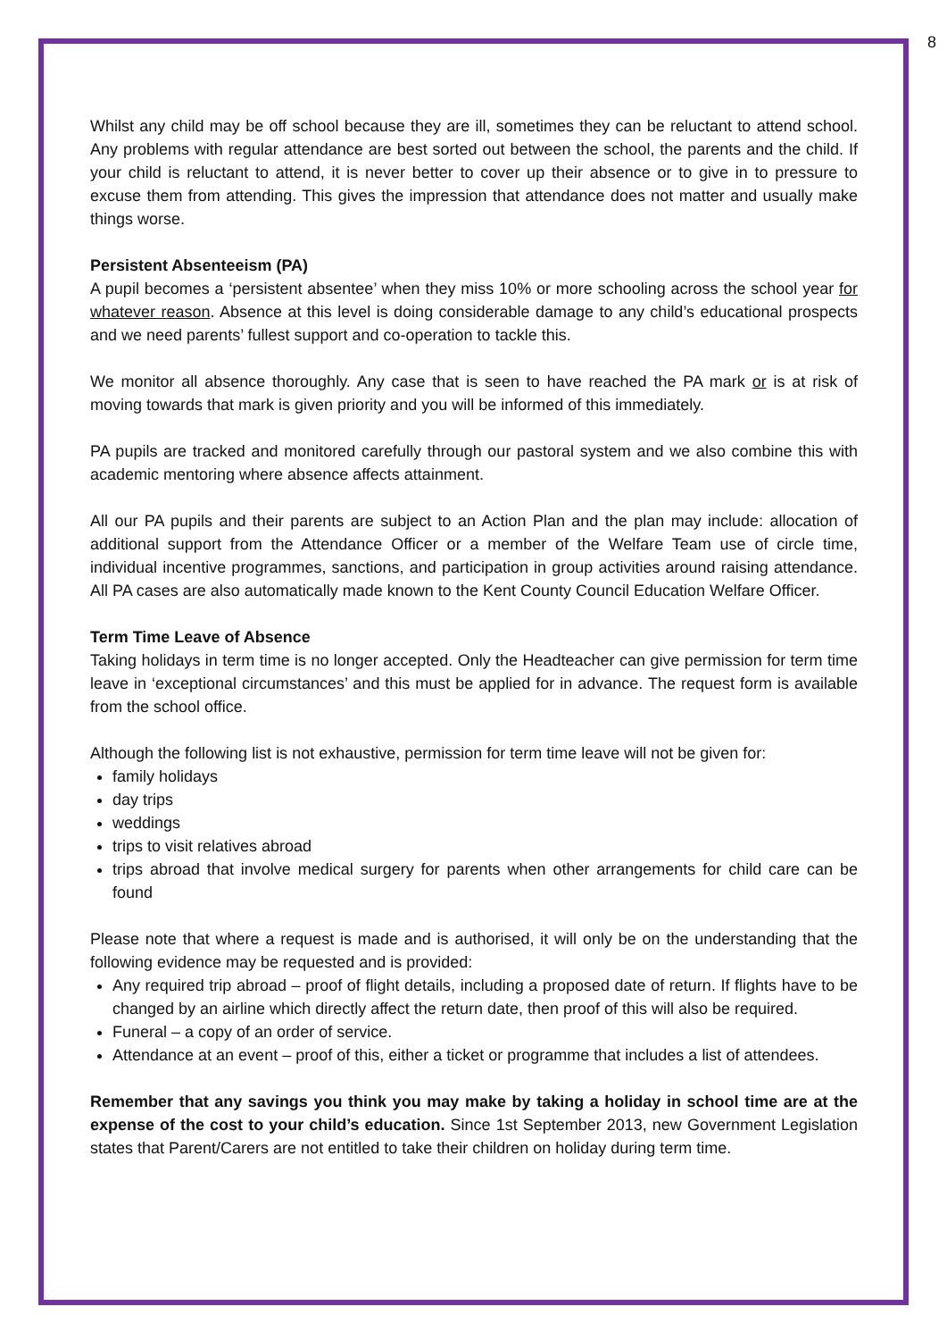8
Whilst any child may be off school because they are ill, sometimes they can be reluctant to attend school. Any problems with regular attendance are best sorted out between the school, the parents and the child. If your child is reluctant to attend, it is never better to cover up their absence or to give in to pressure to excuse them from attending. This gives the impression that attendance does not matter and usually make things worse.
Persistent Absenteeism (PA)
A pupil becomes a ‘persistent absentee’ when they miss 10% or more schooling across the school year for whatever reason. Absence at this level is doing considerable damage to any child’s educational prospects and we need parents’ fullest support and co-operation to tackle this.
We monitor all absence thoroughly. Any case that is seen to have reached the PA mark or is at risk of moving towards that mark is given priority and you will be informed of this immediately.
PA pupils are tracked and monitored carefully through our pastoral system and we also combine this with academic mentoring where absence affects attainment.
All our PA pupils and their parents are subject to an Action Plan and the plan may include: allocation of additional support from the Attendance Officer or a member of the Welfare Team use of circle time, individual incentive programmes, sanctions, and participation in group activities around raising attendance. All PA cases are also automatically made known to the Kent County Council Education Welfare Officer.
Term Time Leave of Absence
Taking holidays in term time is no longer accepted. Only the Headteacher can give permission for term time leave in ‘exceptional circumstances’ and this must be applied for in advance. The request form is available from the school office.
Although the following list is not exhaustive, permission for term time leave will not be given for:
family holidays
day trips
weddings
trips to visit relatives abroad
trips abroad that involve medical surgery for parents when other arrangements for child care can be found
Please note that where a request is made and is authorised, it will only be on the understanding that the following evidence may be requested and is provided:
Any required trip abroad – proof of flight details, including a proposed date of return. If flights have to be changed by an airline which directly affect the return date, then proof of this will also be required.
Funeral – a copy of an order of service.
Attendance at an event – proof of this, either a ticket or programme that includes a list of attendees.
Remember that any savings you think you may make by taking a holiday in school time are at the expense of the cost to your child’s education. Since 1st September 2013, new Government Legislation states that Parent/Carers are not entitled to take their children on holiday during term time.